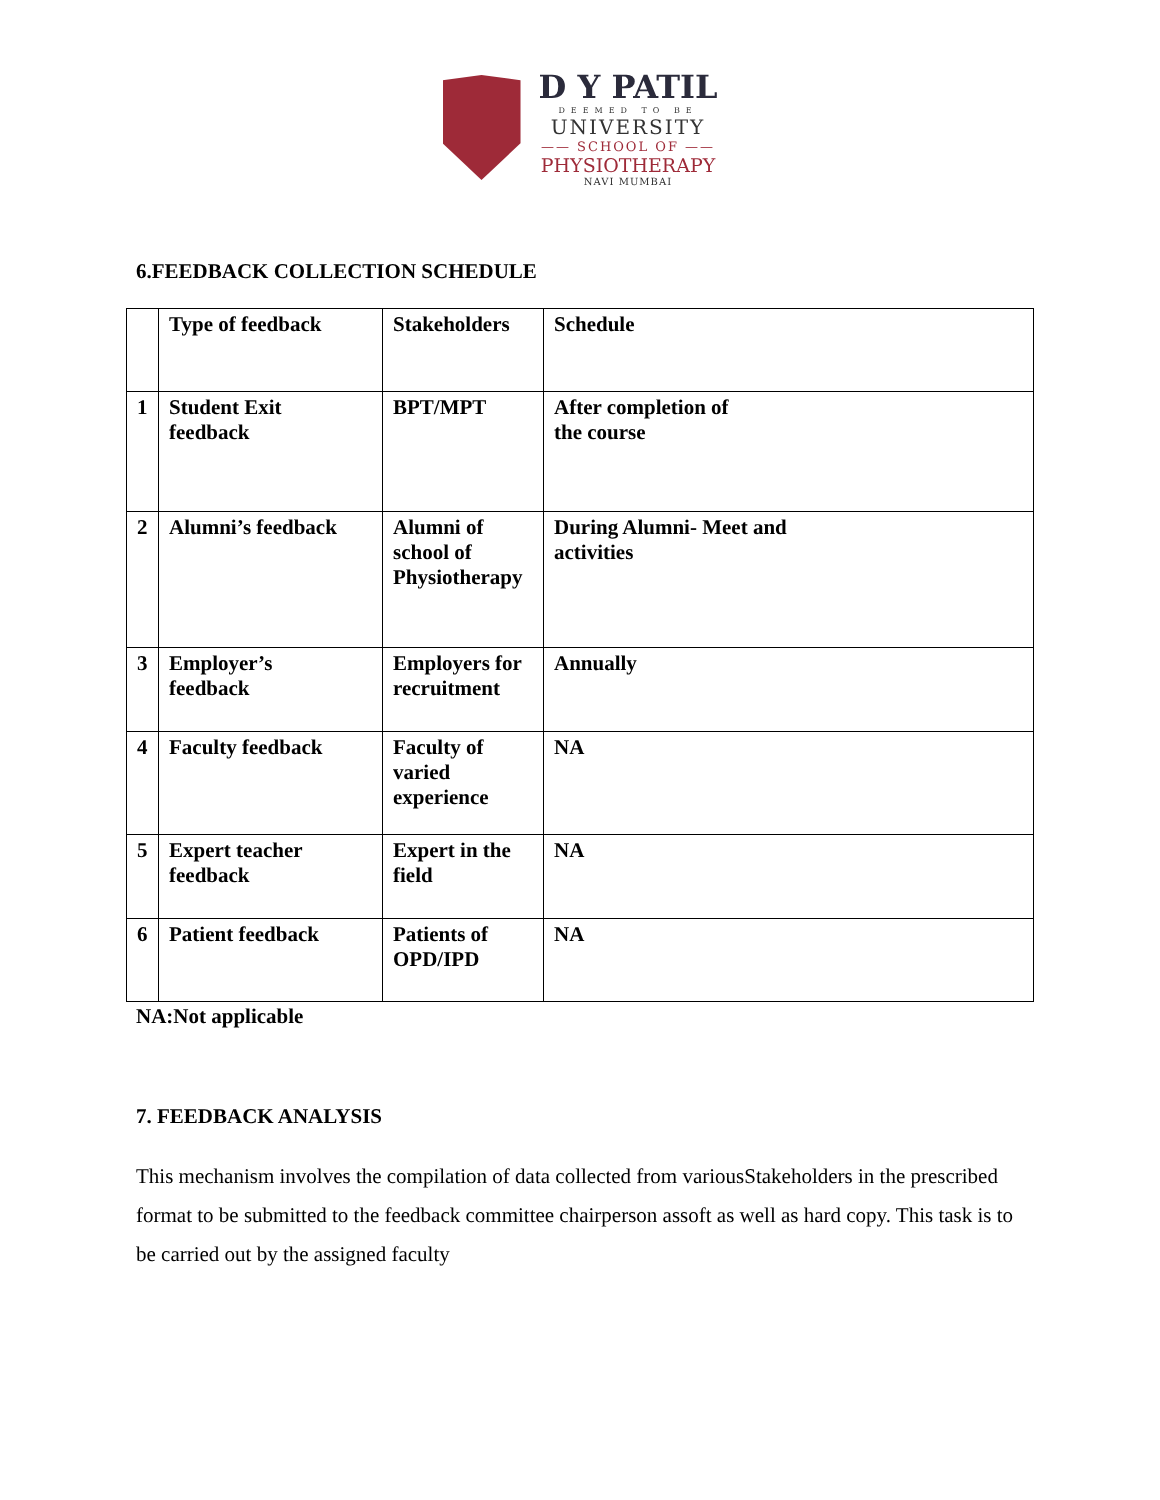D Y PATIL
DEEMED TO BE
UNIVERSITY
—— SCHOOL OF ——
PHYSIOTHERAPY
NAVI MUMBAI
6.FEEDBACK COLLECTION SCHEDULE
| | Type of feedback | Stakeholders | Schedule |
| 1 | Student Exit feedback | BPT/MPT | After completion of the course |
| 2 | Alumni’s feedback | Alumni of school of Physiotherapy | During Alumni- Meet and activities |
| 3 | Employer’s feedback | Employers for recruitment | Annually |
| 4 | Faculty feedback | Faculty of varied experience | NA |
| 5 | Expert teacher feedback | Expert in the field | NA |
| 6 | Patient feedback | Patients of OPD/IPD | NA |
NA:Not applicable
7. FEEDBACK ANALYSIS
This mechanism involves the compilation of data collected from variousStakeholders in the prescribed format to be submitted to the feedback committee chairperson assoft as well as hard copy. This task is to be carried out by the assigned faculty